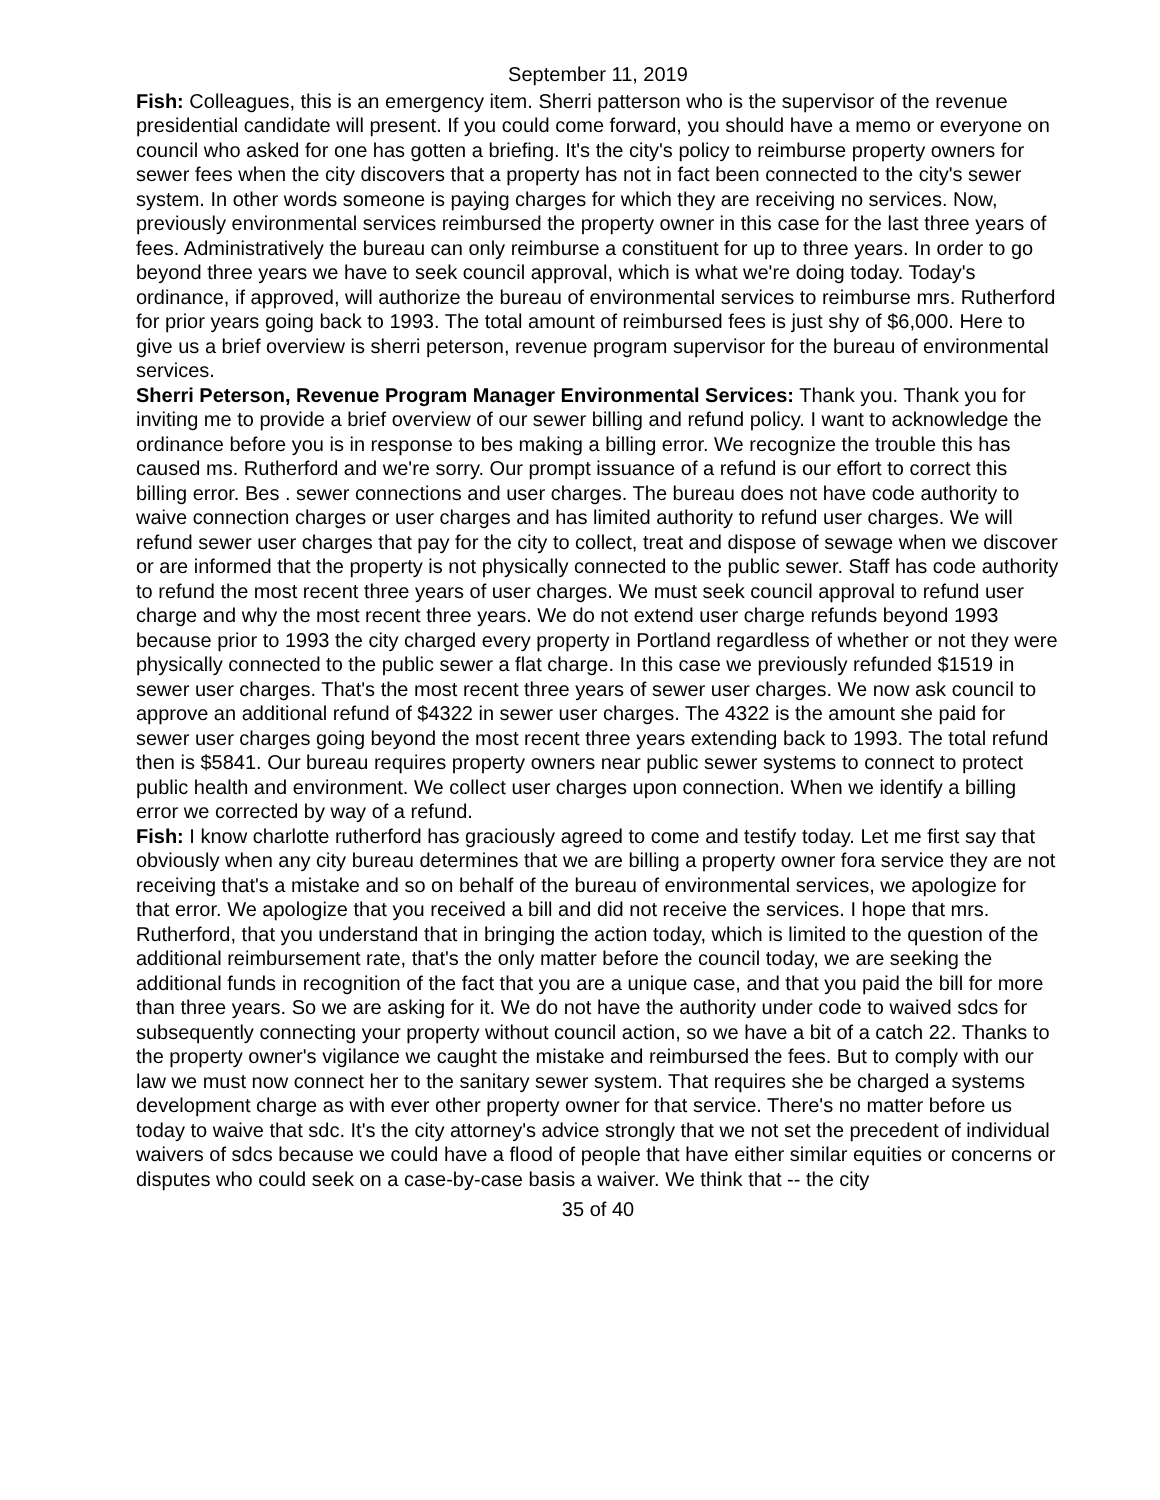September 11, 2019
Fish: Colleagues, this is an emergency item. Sherri patterson who is the supervisor of the revenue presidential candidate will present. If you could come forward, you should have a memo or everyone on council who asked for one has gotten a briefing. It's the city's policy to reimburse property owners for sewer fees when the city discovers that a property has not in fact been connected to the city's sewer system. In other words someone is paying charges for which they are receiving no services. Now, previously environmental services reimbursed the property owner in this case for the last three years of fees. Administratively the bureau can only reimburse a constituent for up to three years. In order to go beyond three years we have to seek council approval, which is what we're doing today. Today's ordinance, if approved, will authorize the bureau of environmental services to reimburse mrs. Rutherford for prior years going back to 1993. The total amount of reimbursed fees is just shy of $6,000. Here to give us a brief overview is sherri peterson, revenue program supervisor for the bureau of environmental services.
Sherri Peterson, Revenue Program Manager Environmental Services: Thank you. Thank you for inviting me to provide a brief overview of our sewer billing and refund policy. I want to acknowledge the ordinance before you is in response to bes making a billing error. We recognize the trouble this has caused ms. Rutherford and we're sorry. Our prompt issuance of a refund is our effort to correct this billing error. Bes . sewer connections and user charges. The bureau does not have code authority to waive connection charges or user charges and has limited authority to refund user charges. We will refund sewer user charges that pay for the city to collect, treat and dispose of sewage when we discover or are informed that the property is not physically connected to the public sewer. Staff has code authority to refund the most recent three years of user charges. We must seek council approval to refund user charge and why the most recent three years. We do not extend user charge refunds beyond 1993 because prior to 1993 the city charged every property in Portland regardless of whether or not they were physically connected to the public sewer a flat charge. In this case we previously refunded $1519 in sewer user charges. That's the most recent three years of sewer user charges. We now ask council to approve an additional refund of $4322 in sewer user charges. The 4322 is the amount she paid for sewer user charges going beyond the most recent three years extending back to 1993. The total refund then is $5841. Our bureau requires property owners near public sewer systems to connect to protect public health and environment. We collect user charges upon connection. When we identify a billing error we corrected by way of a refund.
Fish: I know charlotte rutherford has graciously agreed to come and testify today. Let me first say that obviously when any city bureau determines that we are billing a property owner fora service they are not receiving that's a mistake and so on behalf of the bureau of environmental services, we apologize for that error. We apologize that you received a bill and did not receive the services. I hope that mrs. Rutherford, that you understand that in bringing the action today, which is limited to the question of the additional reimbursement rate, that's the only matter before the council today, we are seeking the additional funds in recognition of the fact that you are a unique case, and that you paid the bill for more than three years. So we are asking for it. We do not have the authority under code to waived sdcs for subsequently connecting your property without council action, so we have a bit of a catch 22. Thanks to the property owner's vigilance we caught the mistake and reimbursed the fees. But to comply with our law we must now connect her to the sanitary sewer system. That requires she be charged a systems development charge as with ever other property owner for that service. There's no matter before us today to waive that sdc. It's the city attorney's advice strongly that we not set the precedent of individual waivers of sdcs because we could have a flood of people that have either similar equities or concerns or disputes who could seek on a case-by-case basis a waiver. We think that -- the city
35 of 40